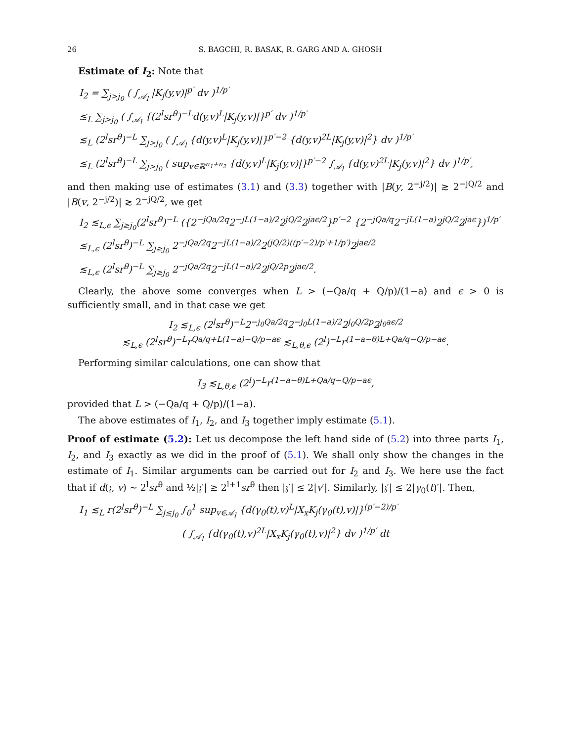26 S. BAGCHI, R. BASAK, R. GARG AND A. GHOSH
Estimate of I<sub>2</sub>: Note that
I<sub>2</sub> = ∑<sub>j>j<sub>0</sub></sub> ( ∫<sub>𝒜<sub>l</sub></sub> |K<sub>j</sub>(y,v)|<sup>p′</sup> dv )<sup>1/p′</sup>
≲<sub>L</sub> ∑<sub>j>j<sub>0</sub></sub> ( ∫<sub>𝒜<sub>l</sub></sub> {(2<sup>l</sup>sr<sup>θ</sup>)<sup>−L</sup>d(y,v)<sup>L</sup>|K<sub>j</sub>(y,v)|}<sup>p′</sup> dv )<sup>1/p′</sup>
≲<sub>L</sub> (2<sup>l</sup>sr<sup>θ</sup>)<sup>−L</sup> ∑<sub>j>j<sub>0</sub></sub> ( ∫<sub>𝒜<sub>l</sub></sub> {d(y,v)<sup>L</sup>|K<sub>j</sub>(y,v)|}<sup>p′−2</sup> {d(y,v)<sup>2L</sup>|K<sub>j</sub>(y,v)|<sup>2</sup>} dv )<sup>1/p′</sup>
≲<sub>L</sub> (2<sup>l</sup>sr<sup>θ</sup>)<sup>−L</sup> ∑<sub>j>j<sub>0</sub></sub> ( sup<sub>v∈ℝ<sup>n<sub>1</sub>+n<sub>2</sub></sup></sub> {d(y,v)<sup>L</sup>|K<sub>j</sub>(y,v)|}<sup>p′−2</sup> ∫<sub>𝒜<sub>l</sub></sub> {d(y,v)<sup>2L</sup>|K<sub>j</sub>(y,v)|<sup>2</sup>} dv )<sup>1/p′</sup>,
and then making use of estimates (3.1) and (3.3) together with |B(y, 2<sup>−j/2</sup>)| ≳ 2<sup>−jQ/2</sup> and |B(v, 2<sup>−j/2</sup>)| ≳ 2<sup>−jQ/2</sup>, we get
I<sub>2</sub> ≲<sub>L,ϵ</sub> ∑<sub>j≥j<sub>0</sub></sub>(2<sup>l</sup>sr<sup>θ</sup>)<sup>−L</sup> ({2<sup>−jQa/2q</sup>2<sup>−jL(1−a)/2</sup>2<sup>jQ/2</sup>2<sup>jaϵ/2</sup>}<sup>p′−2</sup> {2<sup>−jQa/q</sup>2<sup>−jL(1−a)</sup>2<sup>jQ/2</sup>2<sup>jaϵ</sup>})<sup>1/p′</sup>
≲<sub>L,ϵ</sub> (2<sup>l</sup>sr<sup>θ</sup>)<sup>−L</sup> ∑<sub>j≥j<sub>0</sub></sub> 2<sup>−jQa/2q</sup>2<sup>−jL(1−a)/2</sup>2<sup>(jQ/2)((p′−2)/p′+1/p′)</sup>2<sup>jaϵ/2</sup>
≲<sub>L,ϵ</sub> (2<sup>l</sup>sr<sup>θ</sup>)<sup>−L</sup> ∑<sub>j≥j<sub>0</sub></sub> 2<sup>−jQa/2q</sup>2<sup>−jL(1−a)/2</sup>2<sup>jQ/2p</sup>2<sup>jaϵ/2</sup>.
Clearly, the above some converges when L > (−Qa/q + Q/p)/(1−a) and ϵ > 0 is sufficiently small, and in that case we get
I<sub>2</sub> ≲<sub>L,ϵ</sub> (2<sup>l</sup>sr<sup>θ</sup>)<sup>−L</sup>2<sup>−j<sub>0</sub>Qa/2q</sup>2<sup>−j<sub>0</sub>L(1−a)/2</sup>2<sup>j<sub>0</sub>Q/2p</sup>2<sup>j<sub>0</sub>aϵ/2</sup>
≲<sub>L,ϵ</sub> (2<sup>l</sup>sr<sup>θ</sup>)<sup>−L</sup>r<sup>Qa/q+L(1−a)−Q/p−aϵ</sup> ≲<sub>L,θ,ϵ</sub> (2<sup>l</sup>)<sup>−L</sup>r<sup>(1−a−θ)L+Qa/q−Q/p−aϵ</sup>.
Performing similar calculations, one can show that
I<sub>3</sub> ≲<sub>L,θ,ϵ</sub> (2<sup>l</sup>)<sup>−L</sup>r<sup>(1−a−θ)L+Qa/q−Q/p−aϵ</sup>,
provided that L > (−Qa/q + Q/p)/(1−a).
The above estimates of I<sub>1</sub>, I<sub>2</sub>, and I<sub>3</sub> together imply estimate (5.1).
Proof of estimate (5.2): Let us decompose the left hand side of (5.2) into three parts I<sub>1</sub>, I<sub>2</sub>, and I<sub>3</sub> exactly as we did in the proof of (5.1). We shall only show the changes in the estimate of I<sub>1</sub>. Similar arguments can be carried out for I<sub>2</sub> and I<sub>3</sub>. We here use the fact that if d(𝔷, v) ∼ 2<sup>l</sup>sr<sup>θ</sup> and ½|𝔷′| ≥ 2<sup>l+1</sup>sr<sup>θ</sup> then |𝔷′| ≤ 2|v′|. Similarly, |𝔷′| ≤ 2|γ<sub>0</sub>(t)′|. Then,
I<sub>1</sub> ≲<sub>L</sub> r(2<sup>l</sup>sr<sup>θ</sup>)<sup>−L</sup> ∑<sub>j≤j<sub>0</sub></sub> ∫<sub>0</sub><sup>1</sup> sup<sub>v∈𝒜<sub>l</sub></sub> {d(γ<sub>0</sub>(t),v)<sup>L</sup>|X<sub>x</sub>K<sub>j</sub>(γ<sub>0</sub>(t),v)|}<sup>(p′−2)/p′</sup>
( ∫<sub>𝒜<sub>l</sub></sub> {d(γ<sub>0</sub>(t),v)<sup>2L</sup>|X<sub>x</sub>K<sub>j</sub>(γ<sub>0</sub>(t),v)|<sup>2</sup>} dv )<sup>1/p′</sup> dt